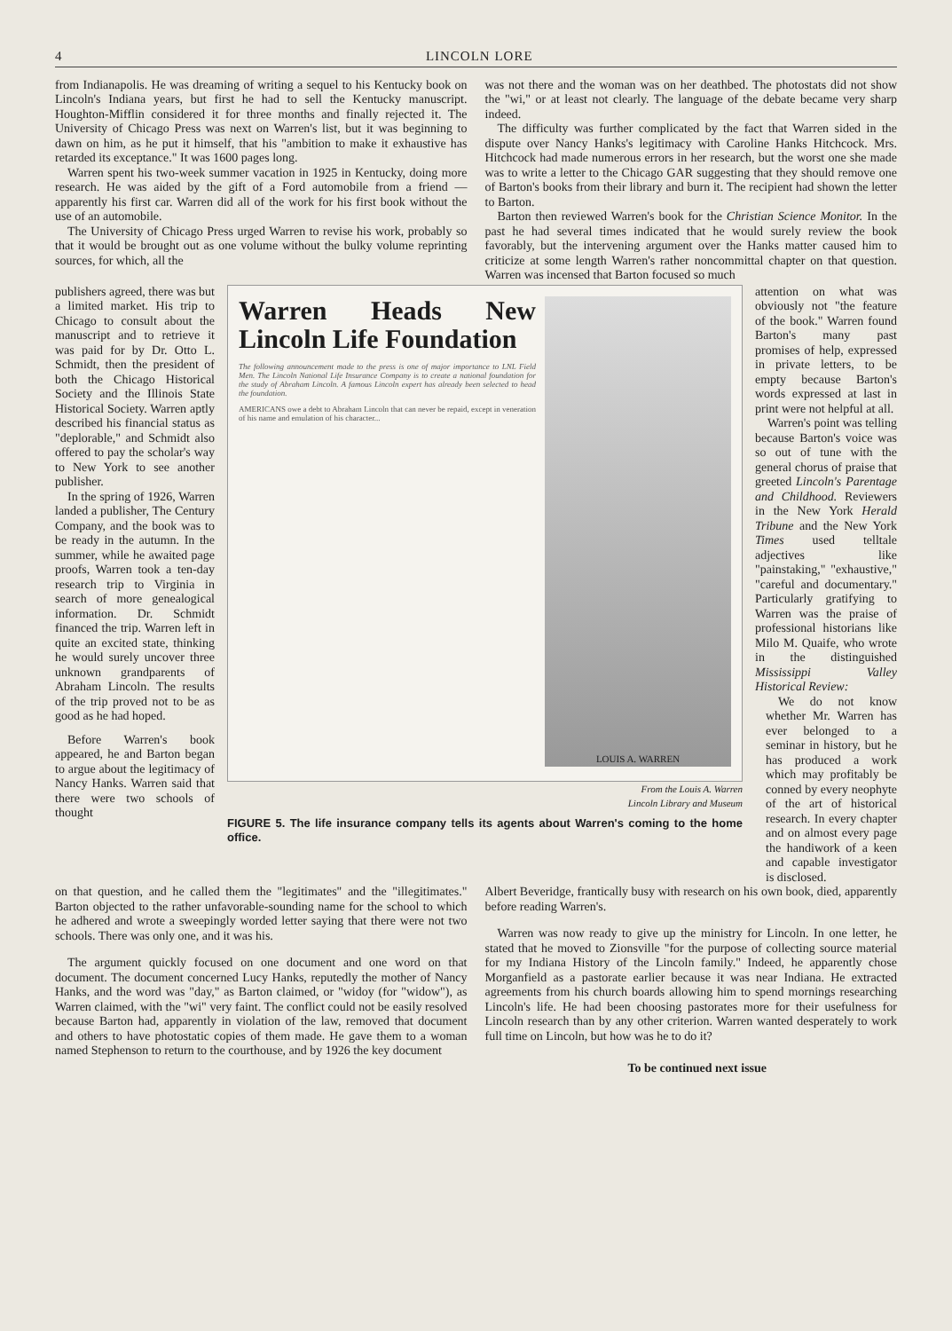4 LINCOLN LORE
from Indianapolis. He was dreaming of writing a sequel to his Kentucky book on Lincoln's Indiana years, but first he had to sell the Kentucky manuscript. Houghton-Mifflin considered it for three months and finally rejected it. The University of Chicago Press was next on Warren's list, but it was beginning to dawn on him, as he put it himself, that his "ambition to make it exhaustive has retarded its exceptance." It was 1600 pages long.
Warren spent his two-week summer vacation in 1925 in Kentucky, doing more research. He was aided by the gift of a Ford automobile from a friend — apparently his first car. Warren did all of the work for his first book without the use of an automobile.
The University of Chicago Press urged Warren to revise his work, probably so that it would be brought out as one volume without the bulky volume reprinting sources, for which, all the
was not there and the woman was on her deathbed. The photostats did not show the "wi," or at least not clearly. The language of the debate became very sharp indeed.
The difficulty was further complicated by the fact that Warren sided in the dispute over Nancy Hanks's legitimacy with Caroline Hanks Hitchcock. Mrs. Hitchcock had made numerous errors in her research, but the worst one she made was to write a letter to the Chicago GAR suggesting that they should remove one of Barton's books from their library and burn it. The recipient had shown the letter to Barton.
Barton then reviewed Warren's book for the Christian Science Monitor. In the past he had several times indicated that he would surely review the book favorably, but the intervening argument over the Hanks matter caused him to criticize at some length Warren's rather noncommittal chapter on that question. Warren was incensed that Barton focused so much
publishers agreed, there was but a limited market. His trip to Chicago to consult about the manuscript and to retrieve it was paid for by Dr. Otto L. Schmidt, then the president of both the Chicago Historical Society and the Illinois State Historical Society. Warren aptly described his financial status as "deplorable," and Schmidt also offered to pay the scholar's way to New York to see another publisher.
In the spring of 1926, Warren landed a publisher, The Century Company, and the book was to be ready in the autumn. In the summer, while he awaited page proofs, Warren took a ten-day research trip to Virginia in search of more genealogical information. Dr. Schmidt financed the trip. Warren left in quite an excited state, thinking he would surely uncover three unknown grandparents of Abraham Lincoln. The results of the trip proved not to be as good as he had hoped.
Before Warren's book appeared, he and Barton began to argue about the legitimacy of Nancy Hanks. Warren said that there were two schools of thought
Warren Heads New Lincoln Life Foundation
The following announcement made to the press is one of major importance to LNL Field Men. The Lincoln National Life Insurance Company is to create a national foundation for the study of Abraham Lincoln. A famous Lincoln expert has already been selected to head the foundation.
AMERICANS owe a debt to Abraham Lincoln that can never be repaid, except in veneration of his name and emulation of his character...
LOUIS A. WARREN
From the Louis A. Warren
Lincoln Library and Museum
FIGURE 5. The life insurance company tells its agents about Warren's coming to the home office.
attention on what was obviously not "the feature of the book." Warren found Barton's many past promises of help, expressed in private letters, to be empty because Barton's words expressed at last in print were not helpful at all.
Warren's point was telling because Barton's voice was so out of tune with the general chorus of praise that greeted Lincoln's Parentage and Childhood. Reviewers in the New York Herald Tribune and the New York Times used telltale adjectives like "painstaking," "exhaustive," "careful and documentary." Particularly gratifying to Warren was the praise of professional historians like Milo M. Quaife, who wrote in the distinguished Mississippi Valley Historical Review:
We do not know whether Mr. Warren has ever belonged to a seminar in history, but he has produced a work which may profitably be conned by every neophyte of the art of historical research. In every chapter and on almost every page the handiwork of a keen and capable investigator is disclosed.
on that question, and he called them the "legitimates" and the "illegitimates." Barton objected to the rather unfavorable-sounding name for the school to which he adhered and wrote a sweepingly worded letter saying that there were not two schools. There was only one, and it was his.
The argument quickly focused on one document and one word on that document. The document concerned Lucy Hanks, reputedly the mother of Nancy Hanks, and the word was "day," as Barton claimed, or "widoy (for "widow"), as Warren claimed, with the "wi" very faint. The conflict could not be easily resolved because Barton had, apparently in violation of the law, removed that document and others to have photostatic copies of them made. He gave them to a woman named Stephenson to return to the courthouse, and by 1926 the key document
Albert Beveridge, frantically busy with research on his own book, died, apparently before reading Warren's.
Warren was now ready to give up the ministry for Lincoln. In one letter, he stated that he moved to Zionsville "for the purpose of collecting source material for my Indiana History of the Lincoln family." Indeed, he apparently chose Morganfield as a pastorate earlier because it was near Indiana. He extracted agreements from his church boards allowing him to spend mornings researching Lincoln's life. He had been choosing pastorates more for their usefulness for Lincoln research than by any other criterion. Warren wanted desperately to work full time on Lincoln, but how was he to do it?
To be continued next issue